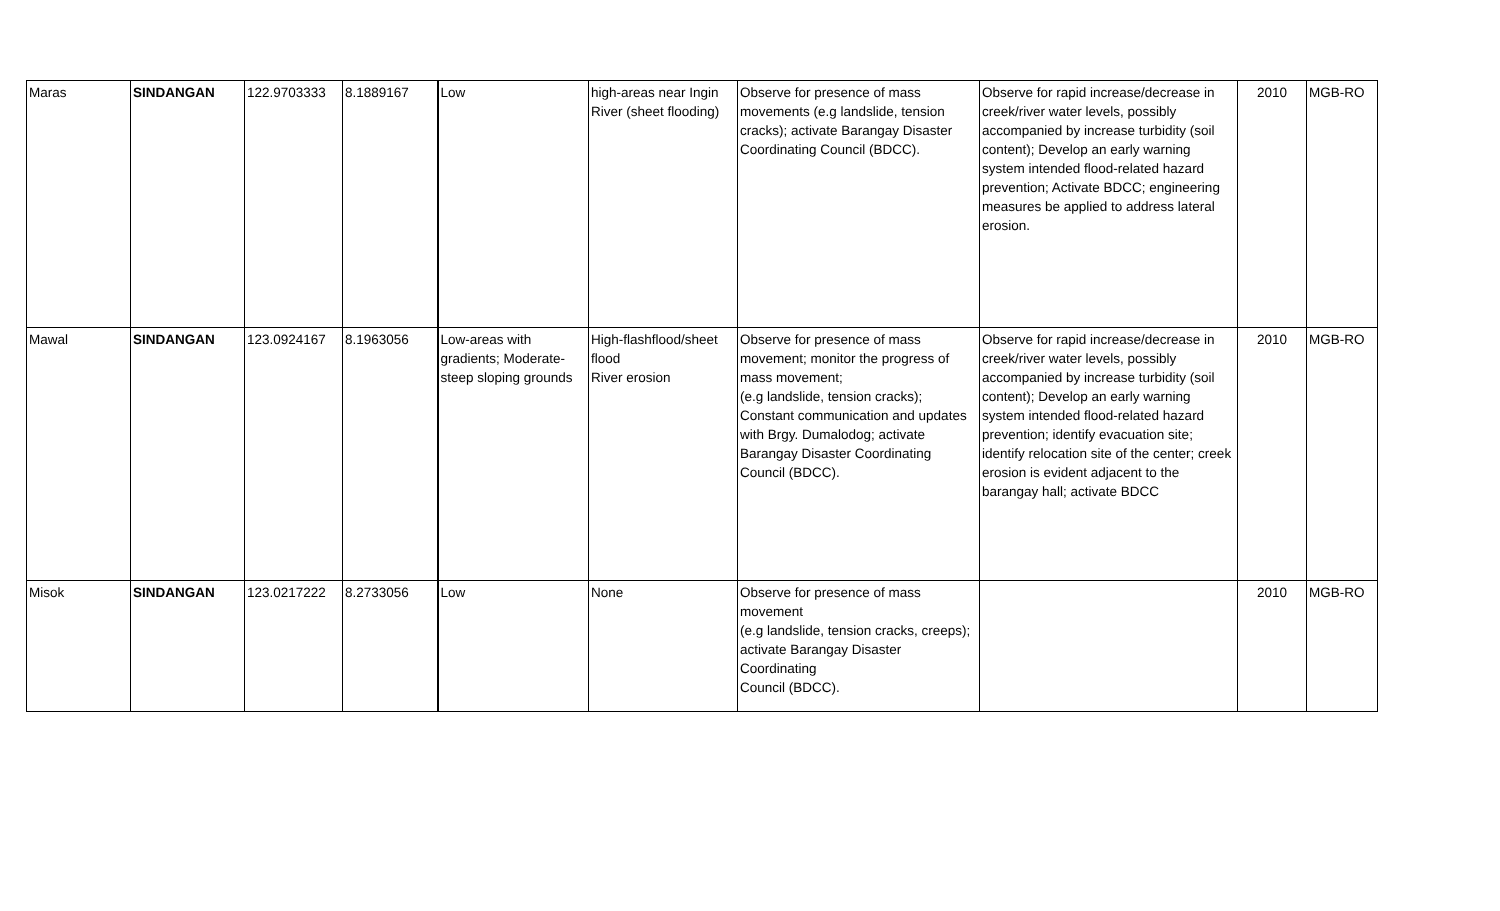| Maras | SINDANGAN | 122.9703333 | 8.1889167 | Low | high-areas near Ingin River (sheet flooding) | Observe for presence of mass movements (e.g landslide, tension cracks); activate Barangay Disaster Coordinating Council (BDCC). | Observe for rapid increase/decrease in creek/river water levels, possibly accompanied by increase turbidity (soil content); Develop an early warning system intended flood-related hazard prevention; Activate BDCC; engineering measures be applied to address lateral erosion. | 2010 | MGB-RO |
| Mawal | SINDANGAN | 123.0924167 | 8.1963056 | Low-areas with gradients; Moderate-steep sloping grounds | High-flashflood/sheet flood River erosion | Observe for presence of mass movement; monitor the progress of mass movement; (e.g landslide, tension cracks); Constant communication and updates with Brgy. Dumalodog; activate Barangay Disaster Coordinating Council (BDCC). | Observe for rapid increase/decrease in creek/river water levels, possibly accompanied by increase turbidity (soil content); Develop an early warning system intended flood-related hazard prevention; identify evacuation site; identify relocation site of the center; creek erosion is evident adjacent to the barangay hall; activate BDCC | 2010 | MGB-RO |
| Misok | SINDANGAN | 123.0217222 | 8.2733056 | Low | None | Observe for presence of mass movement (e.g landslide, tension cracks, creeps); activate Barangay Disaster Coordinating Council (BDCC). | | 2010 | MGB-RO |